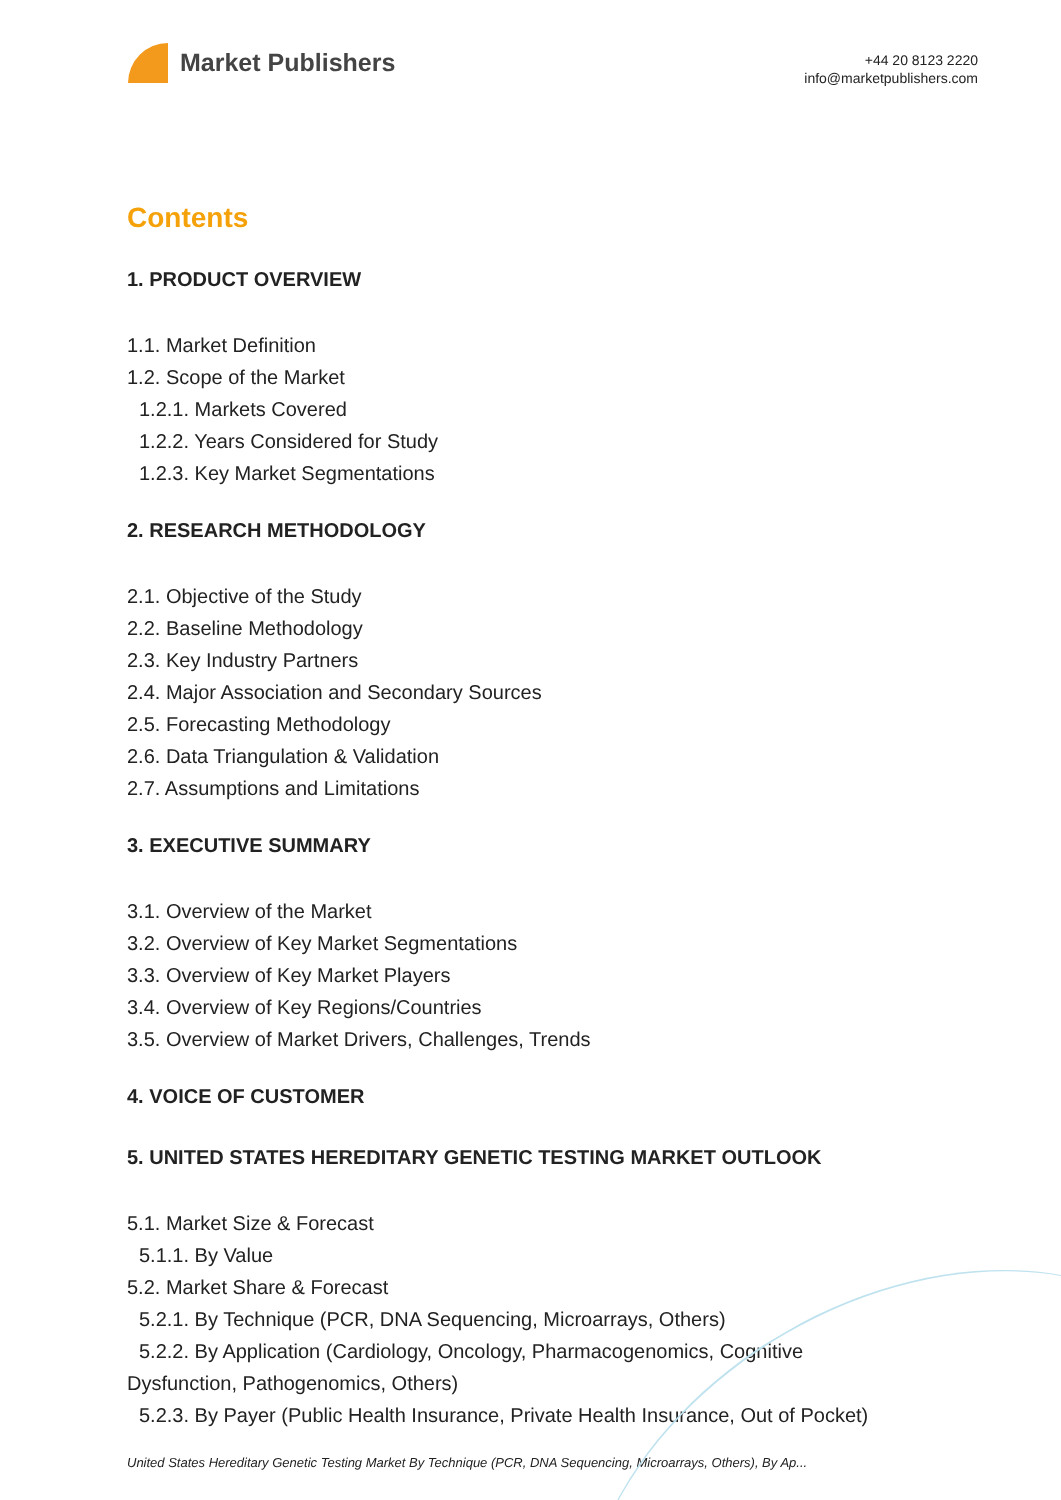Market Publishers
+44 20 8123 2220
info@marketpublishers.com
Contents
1. PRODUCT OVERVIEW
1.1. Market Definition
1.2. Scope of the Market
1.2.1. Markets Covered
1.2.2. Years Considered for Study
1.2.3. Key Market Segmentations
2. RESEARCH METHODOLOGY
2.1. Objective of the Study
2.2. Baseline Methodology
2.3. Key Industry Partners
2.4. Major Association and Secondary Sources
2.5. Forecasting Methodology
2.6. Data Triangulation & Validation
2.7. Assumptions and Limitations
3. EXECUTIVE SUMMARY
3.1. Overview of the Market
3.2. Overview of Key Market Segmentations
3.3. Overview of Key Market Players
3.4. Overview of Key Regions/Countries
3.5. Overview of Market Drivers, Challenges, Trends
4. VOICE OF CUSTOMER
5. UNITED STATES HEREDITARY GENETIC TESTING MARKET OUTLOOK
5.1. Market Size & Forecast
5.1.1. By Value
5.2. Market Share & Forecast
5.2.1. By Technique (PCR, DNA Sequencing, Microarrays, Others)
5.2.2. By Application (Cardiology, Oncology, Pharmacogenomics, Cognitive
Dysfunction, Pathogenomics, Others)
5.2.3. By Payer (Public Health Insurance, Private Health Insurance, Out of Pocket)
United States Hereditary Genetic Testing Market By Technique (PCR, DNA Sequencing, Microarrays, Others), By Ap...